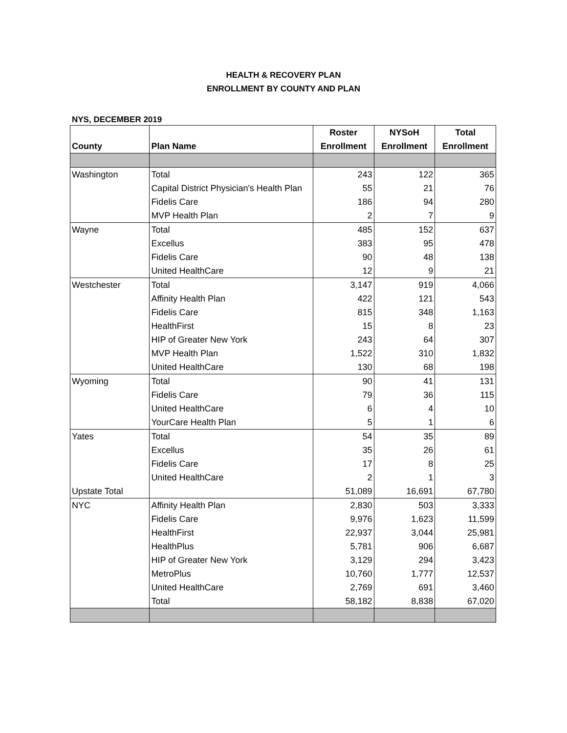HEALTH & RECOVERY PLAN
ENROLLMENT BY COUNTY AND PLAN
NYS, DECEMBER 2019
| | | Roster | NYSoH | Total |
| --- | --- | --- | --- | --- |
| County | Plan Name | Enrollment | Enrollment | Enrollment |
| Washington | Total | 243 | 122 | 365 |
| | Capital District Physician's Health Plan | 55 | 21 | 76 |
| | Fidelis Care | 186 | 94 | 280 |
| | MVP Health Plan | 2 | 7 | 9 |
| Wayne | Total | 485 | 152 | 637 |
| | Excellus | 383 | 95 | 478 |
| | Fidelis Care | 90 | 48 | 138 |
| | United HealthCare | 12 | 9 | 21 |
| Westchester | Total | 3,147 | 919 | 4,066 |
| | Affinity Health Plan | 422 | 121 | 543 |
| | Fidelis Care | 815 | 348 | 1,163 |
| | HealthFirst | 15 | 8 | 23 |
| | HIP of Greater New York | 243 | 64 | 307 |
| | MVP Health Plan | 1,522 | 310 | 1,832 |
| | United HealthCare | 130 | 68 | 198 |
| Wyoming | Total | 90 | 41 | 131 |
| | Fidelis Care | 79 | 36 | 115 |
| | United HealthCare | 6 | 4 | 10 |
| | YourCare Health Plan | 5 | 1 | 6 |
| Yates | Total | 54 | 35 | 89 |
| | Excellus | 35 | 26 | 61 |
| | Fidelis Care | 17 | 8 | 25 |
| | United HealthCare | 2 | 1 | 3 |
| Upstate Total | | 51,089 | 16,691 | 67,780 |
| NYC | Affinity Health Plan | 2,830 | 503 | 3,333 |
| | Fidelis Care | 9,976 | 1,623 | 11,599 |
| | HealthFirst | 22,937 | 3,044 | 25,981 |
| | HealthPlus | 5,781 | 906 | 6,687 |
| | HIP of Greater New York | 3,129 | 294 | 3,423 |
| | MetroPlus | 10,760 | 1,777 | 12,537 |
| | United HealthCare | 2,769 | 691 | 3,460 |
| | Total | 58,182 | 8,838 | 67,020 |